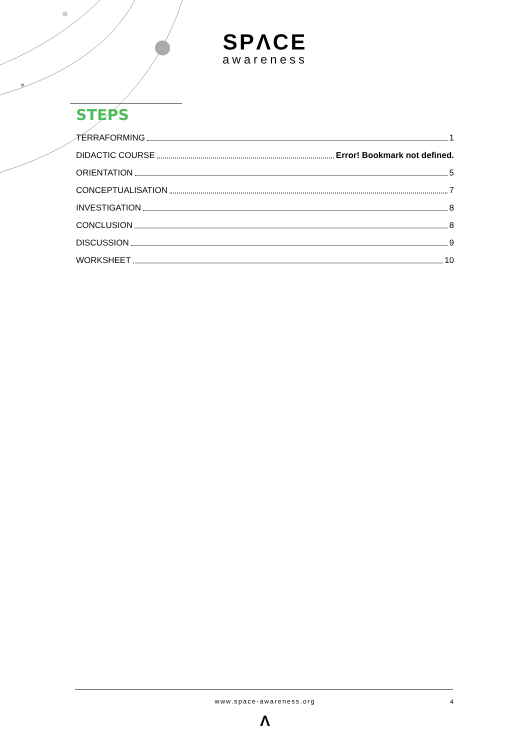SPΛCE
awareness
STEPS
TERRAFORMING 1
DIDACTIC COURSE Error! Bookmark not defined.
ORIENTATION 5
CONCEPTUALISATION 7
INVESTIGATION 8
CONCLUSION 8
DISCUSSION 9
WORKSHEET 10
www.space-awareness.org 4
Λ